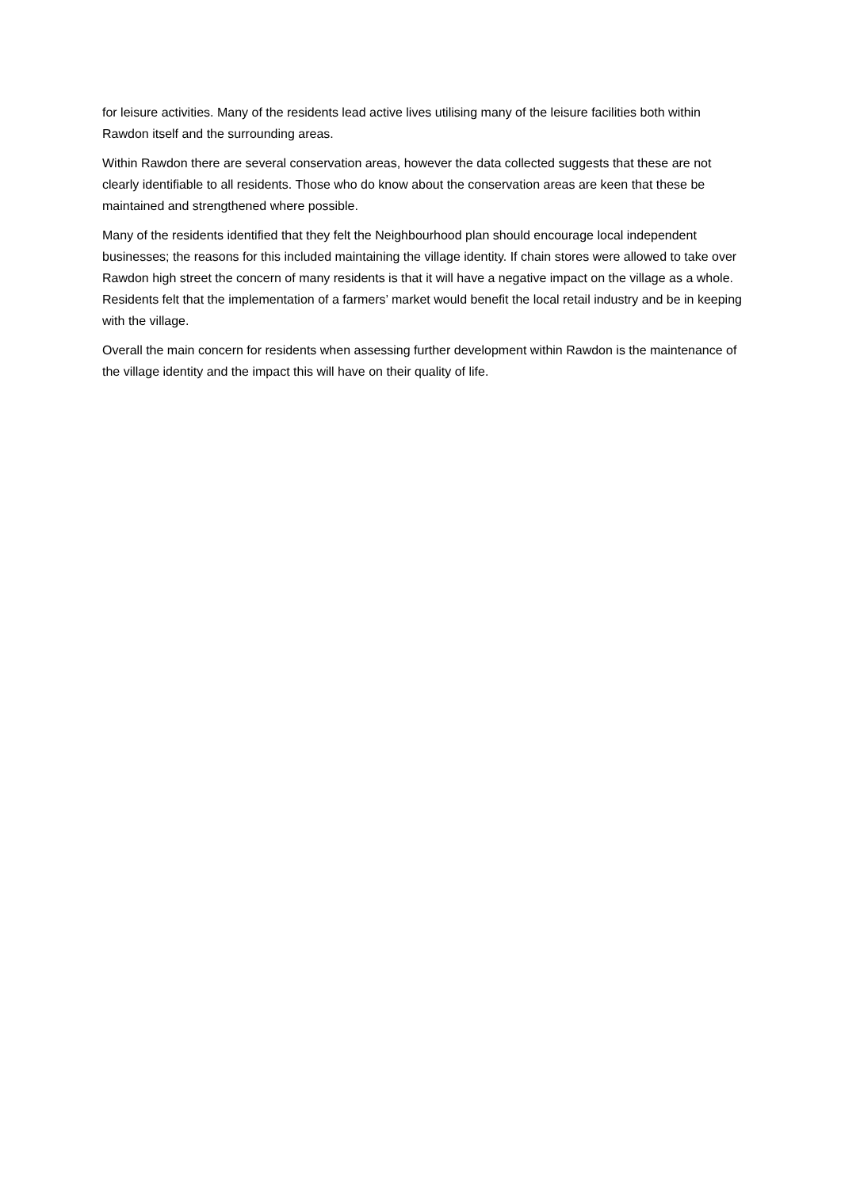for leisure activities. Many of the residents lead active lives utilising many of the leisure facilities both within Rawdon itself and the surrounding areas.
Within Rawdon there are several conservation areas, however the data collected suggests that these are not clearly identifiable to all residents. Those who do know about the conservation areas are keen that these be maintained and strengthened where possible.
Many of the residents identified that they felt the Neighbourhood plan should encourage local independent businesses; the reasons for this included maintaining the village identity. If chain stores were allowed to take over Rawdon high street the concern of many residents is that it will have a negative impact on the village as a whole. Residents felt that the implementation of a farmers’ market would benefit the local retail industry and be in keeping with the village.
Overall the main concern for residents when assessing further development within Rawdon is the maintenance of the village identity and the impact this will have on their quality of life.